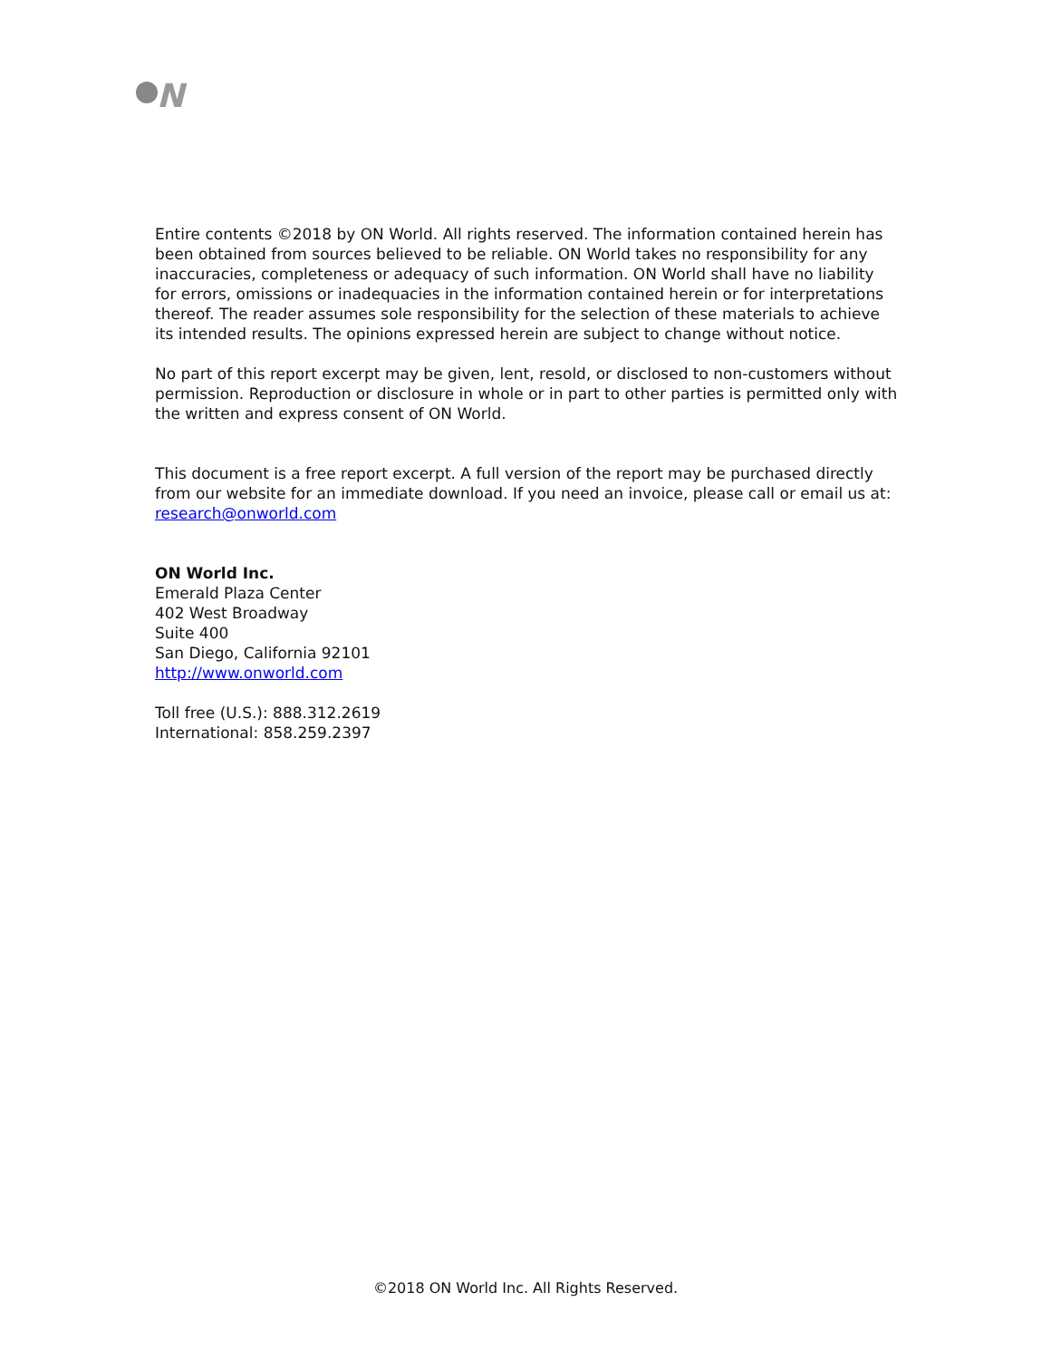N
Entire contents ©2018 by ON World. All rights reserved. The information contained herein has been obtained from sources believed to be reliable. ON World takes no responsibility for any inaccuracies, completeness or adequacy of such information. ON World shall have no liability for errors, omissions or inadequacies in the information contained herein or for interpretations thereof. The reader assumes sole responsibility for the selection of these materials to achieve its intended results. The opinions expressed herein are subject to change without notice.
No part of this report excerpt may be given, lent, resold, or disclosed to non-customers without permission. Reproduction or disclosure in whole or in part to other parties is permitted only with the written and express consent of ON World.
This document is a free report excerpt. A full version of the report may be purchased directly from our website for an immediate download. If you need an invoice, please call or email us at: research@onworld.com
ON World Inc.
Emerald Plaza Center
402 West Broadway
Suite 400
San Diego, California 92101
http://www.onworld.com
Toll free (U.S.): 888.312.2619
International: 858.259.2397
©2018 ON World Inc. All Rights Reserved.